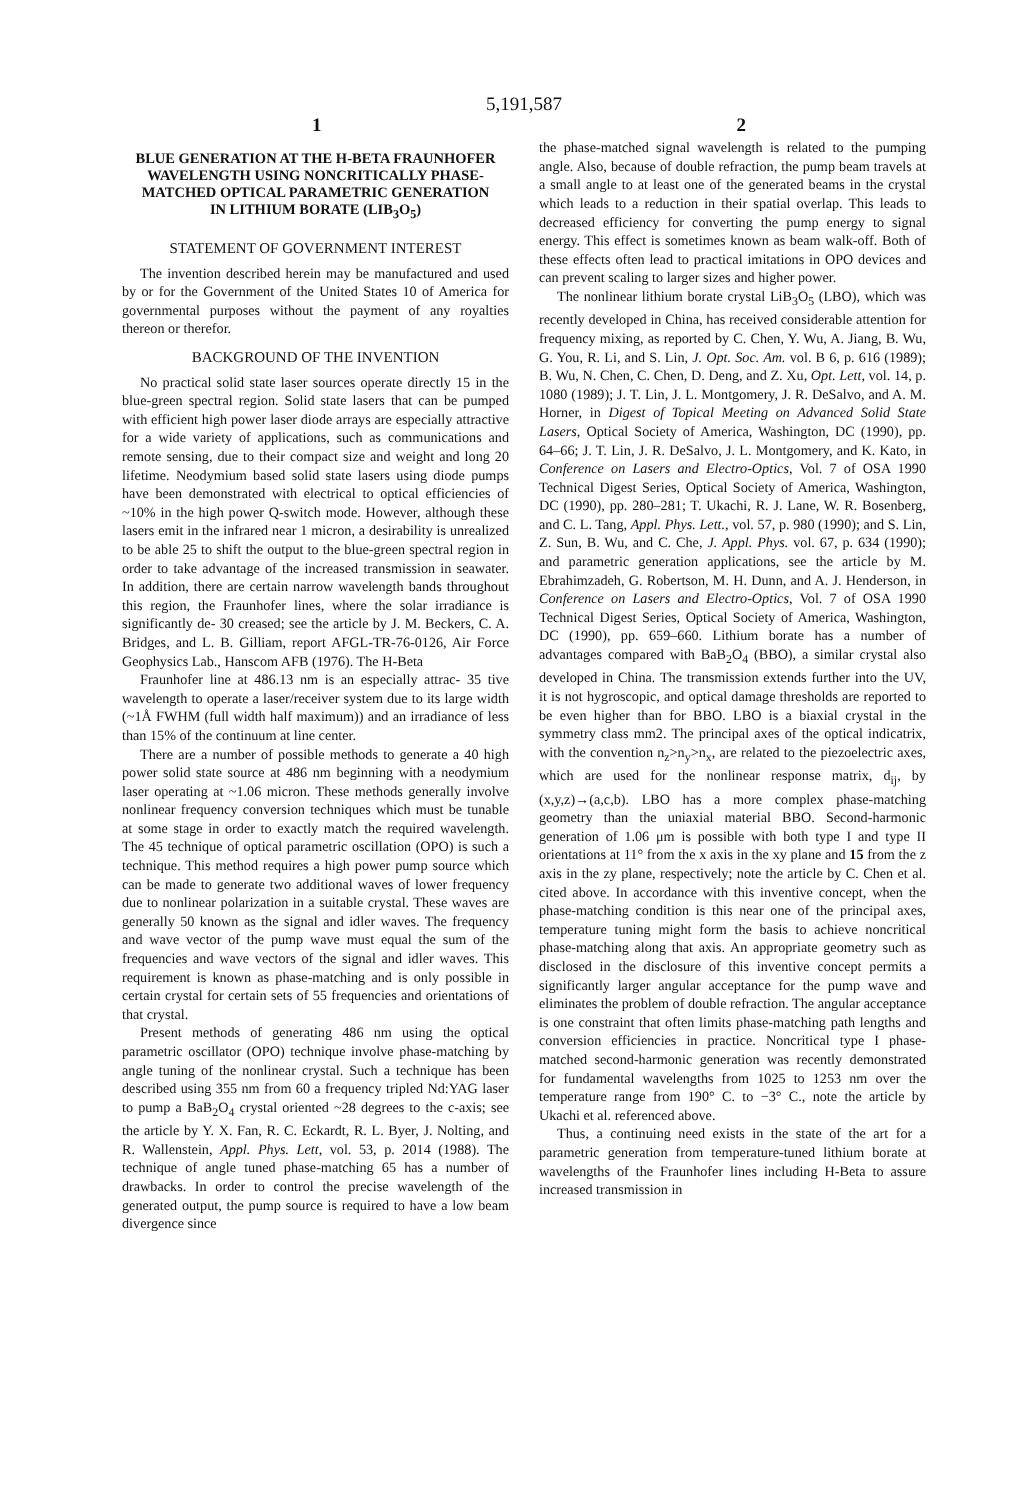5,191,587
1 2
BLUE GENERATION AT THE H-BETA FRAUNHOFER WAVELENGTH USING NONCRITICALLY PHASE-MATCHED OPTICAL PARAMETRIC GENERATION IN LITHIUM BORATE (LIB<sub>3</sub>O<sub>5</sub>)
STATEMENT OF GOVERNMENT INTEREST
The invention described herein may be manufactured and used by or for the Government of the United States 10 of America for governmental purposes without the payment of any royalties thereon or therefor.
BACKGROUND OF THE INVENTION
No practical solid state laser sources operate directly 15 in the blue-green spectral region. Solid state lasers that can be pumped with efficient high power laser diode arrays are especially attractive for a wide variety of applications, such as communications and remote sensing, due to their compact size and weight and long 20 lifetime. Neodymium based solid state lasers using diode pumps have been demonstrated with electrical to optical efficiencies of ~10% in the high power Q-switch mode. However, although these lasers emit in the infrared near 1 micron, a desirability is unrealized to be able 25 to shift the output to the blue-green spectral region in order to take advantage of the increased transmission in seawater. In addition, there are certain narrow wavelength bands throughout this region, the Fraunhofer lines, where the solar irradiance is significantly de- 30 creased; see the article by J. M. Beckers, C. A. Bridges, and L. B. Gilliam, report AFGL-TR-76-0126, Air Force Geophysics Lab., Hanscom AFB (1976). The H-Beta
Fraunhofer line at 486.13 nm is an especially attrac- 35 tive wavelength to operate a laser/receiver system due to its large width (~1Å FWHM (full width half maximum)) and an irradiance of less than 15% of the continuum at line center.
There are a number of possible methods to generate a 40 high power solid state source at 486 nm beginning with a neodymium laser operating at ~1.06 micron. These methods generally involve nonlinear frequency conversion techniques which must be tunable at some stage in order to exactly match the required wavelength. The 45 technique of optical parametric oscillation (OPO) is such a technique. This method requires a high power pump source which can be made to generate two additional waves of lower frequency due to nonlinear polarization in a suitable crystal. These waves are generally 50 known as the signal and idler waves. The frequency and wave vector of the pump wave must equal the sum of the frequencies and wave vectors of the signal and idler waves. This requirement is known as phase-matching and is only possible in certain crystal for certain sets of 55 frequencies and orientations of that crystal.
Present methods of generating 486 nm using the optical parametric oscillator (OPO) technique involve phase-matching by angle tuning of the nonlinear crystal. Such a technique has been described using 355 nm from 60 a frequency tripled Nd:YAG laser to pump a BaB<sub>2</sub>O<sub>4</sub> crystal oriented ~28 degrees to the c-axis; see the article by Y. X. Fan, R. C. Eckardt, R. L. Byer, J. Nolting, and R. Wallenstein, Appl. Phys. Lett, vol. 53, p. 2014 (1988). The technique of angle tuned phase-matching 65 has a number of drawbacks. In order to control the precise wavelength of the generated output, the pump source is required to have a low beam divergence since
the phase-matched signal wavelength is related to the pumping angle. Also, because of double refraction, the pump beam travels at a small angle to at least one of the generated beams in the crystal which leads to a reduction in their spatial overlap. This leads to decreased efficiency for converting the pump energy to signal energy. This effect is sometimes known as beam walk-off. Both of these effects often lead to practical imitations in OPO devices and can prevent scaling to larger sizes and higher power.
The nonlinear lithium borate crystal LiB<sub>3</sub>O<sub>5</sub> (LBO), which was recently developed in China, has received considerable attention for frequency mixing, as reported by C. Chen, Y. Wu, A. Jiang, B. Wu, G. You, R. Li, and S. Lin, J. Opt. Soc. Am. vol. B 6, p. 616 (1989); B. Wu, N. Chen, C. Chen, D. Deng, and Z. Xu, Opt. Lett, vol. 14, p. 1080 (1989); J. T. Lin, J. L. Montgomery, J. R. DeSalvo, and A. M. Horner, in Digest of Topical Meeting on Advanced Solid State Lasers, Optical Society of America, Washington, DC (1990), pp. 64–66; J. T. Lin, J. R. DeSalvo, J. L. Montgomery, and K. Kato, in Conference on Lasers and Electro-Optics, Vol. 7 of OSA 1990 Technical Digest Series, Optical Society of America, Washington, DC (1990), pp. 280–281; T. Ukachi, R. J. Lane, W. R. Bosenberg, and C. L. Tang, Appl. Phys. Lett., vol. 57, p. 980 (1990); and S. Lin, Z. Sun, B. Wu, and C. Che, J. Appl. Phys. vol. 67, p. 634 (1990); and parametric generation applications, see the article by M. Ebrahimzadeh, G. Robertson, M. H. Dunn, and A. J. Henderson, in Conference on Lasers and Electro-Optics, Vol. 7 of OSA 1990 Technical Digest Series, Optical Society of America, Washington, DC (1990), pp. 659–660. Lithium borate has a number of advantages compared with BaB<sub>2</sub>O<sub>4</sub> (BBO), a similar crystal also developed in China. The transmission extends further into the UV, it is not hygroscopic, and optical damage thresholds are reported to be even higher than for BBO. LBO is a biaxial crystal in the symmetry class mm2. The principal axes of the optical indicatrix, with the convention n<sub>z</sub>>n<sub>y</sub>>n<sub>x</sub>, are related to the piezoelectric axes, which are used for the nonlinear response matrix, d<sub>ij</sub>, by (x,y,z)→(a,c,b). LBO has a more complex phase-matching geometry than the uniaxial material BBO. Second-harmonic generation of 1.06 μm is possible with both type I and type II orientations at 11° from the x axis in the xy plane and 15 from the z axis in the zy plane, respectively; note the article by C. Chen et al. cited above. In accordance with this inventive concept, when the phase-matching condition is this near one of the principal axes, temperature tuning might form the basis to achieve noncritical phase-matching along that axis. An appropriate geometry such as disclosed in the disclosure of this inventive concept permits a significantly larger angular acceptance for the pump wave and eliminates the problem of double refraction. The angular acceptance is one constraint that often limits phase-matching path lengths and conversion efficiencies in practice. Noncritical type I phase-matched second-harmonic generation was recently demonstrated for fundamental wavelengths from 1025 to 1253 nm over the temperature range from 190° C. to −3° C., note the article by Ukachi et al. referenced above.
Thus, a continuing need exists in the state of the art for a parametric generation from temperature-tuned lithium borate at wavelengths of the Fraunhofer lines including H-Beta to assure increased transmission in